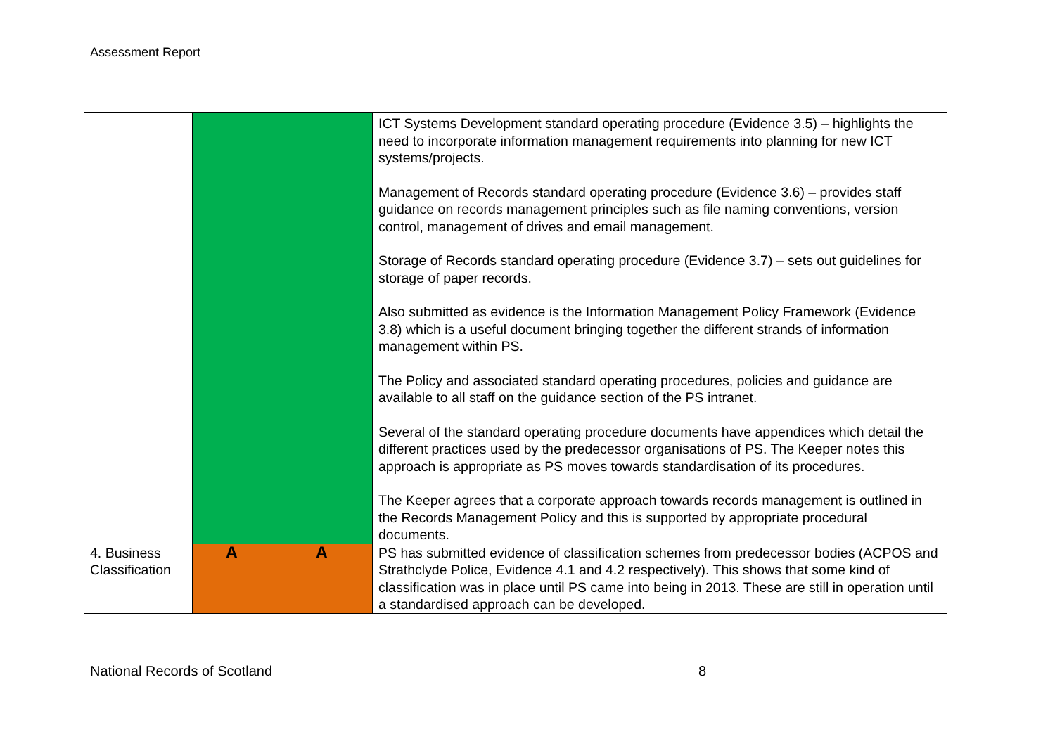Assessment Report
| | | | ICT Systems Development standard operating procedure (Evidence 3.5) – highlights the need to incorporate information management requirements into planning for new ICT systems/projects. Management of Records standard operating procedure (Evidence 3.6) – provides staff guidance on records management principles such as file naming conventions, version control, management of drives and email management. Storage of Records standard operating procedure (Evidence 3.7) – sets out guidelines for storage of paper records. Also submitted as evidence is the Information Management Policy Framework (Evidence 3.8) which is a useful document bringing together the different strands of information management within PS. The Policy and associated standard operating procedures, policies and guidance are available to all staff on the guidance section of the PS intranet. Several of the standard operating procedure documents have appendices which detail the different practices used by the predecessor organisations of PS. The Keeper notes this approach is appropriate as PS moves towards standardisation of its procedures. The Keeper agrees that a corporate approach towards records management is outlined in the Records Management Policy and this is supported by appropriate procedural documents. |
| 4. Business Classification | A | A | PS has submitted evidence of classification schemes from predecessor bodies (ACPOS and Strathclyde Police, Evidence 4.1 and 4.2 respectively). This shows that some kind of classification was in place until PS came into being in 2013. These are still in operation until a standardised approach can be developed. |
National Records of Scotland 8